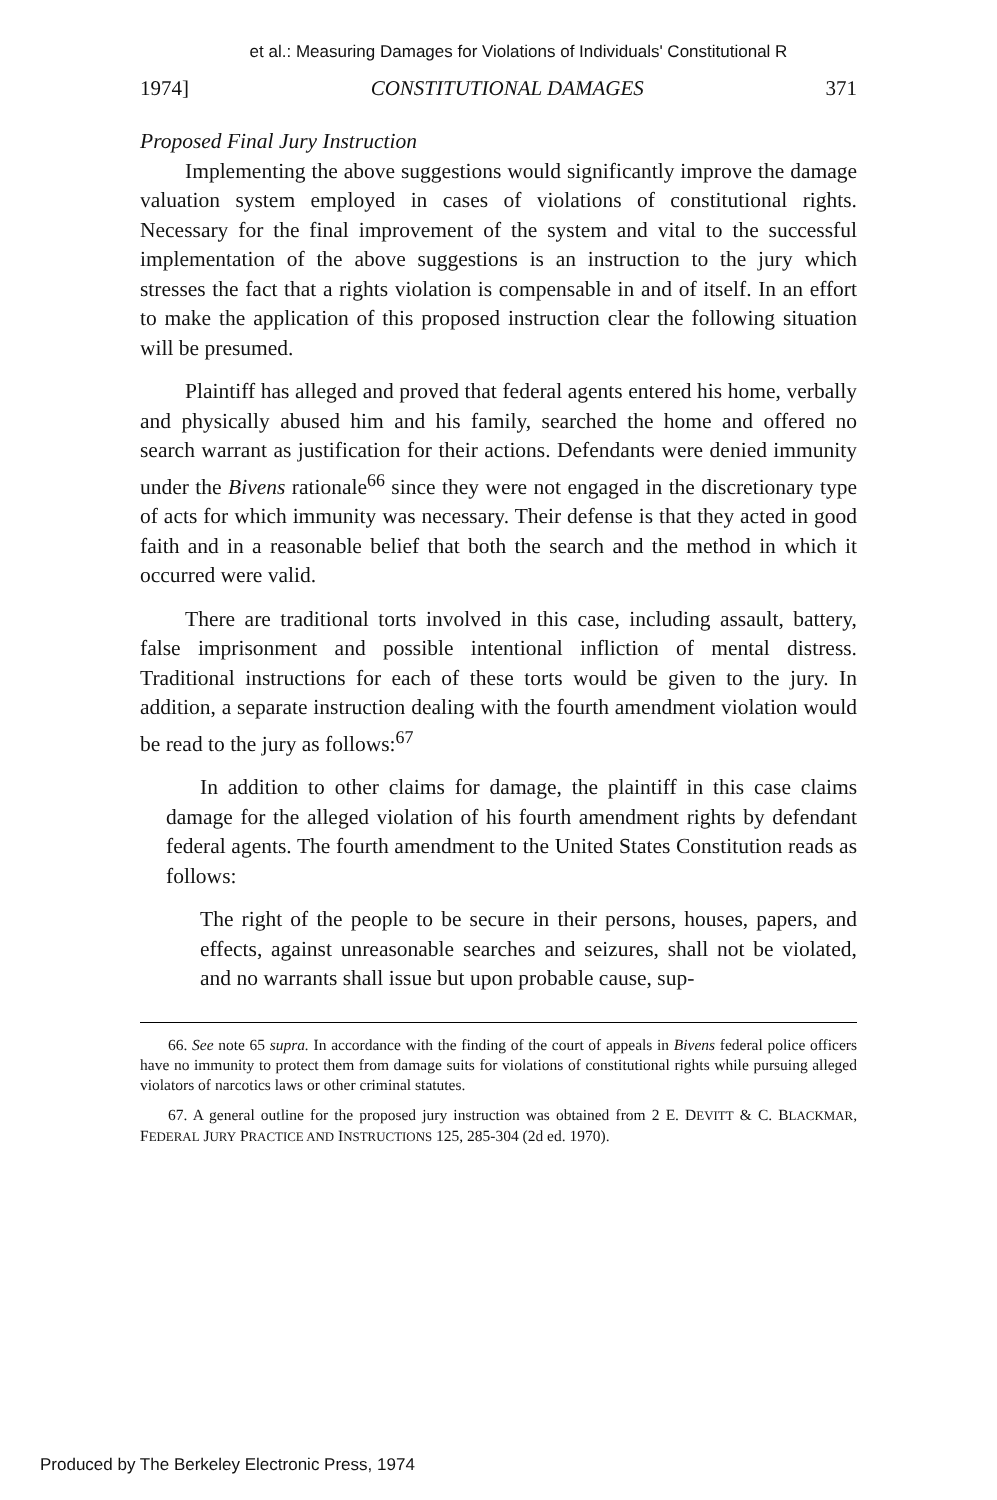et al.: Measuring Damages for Violations of Individuals' Constitutional R
1974] CONSTITUTIONAL DAMAGES 371
Proposed Final Jury Instruction
Implementing the above suggestions would significantly improve the damage valuation system employed in cases of violations of constitutional rights. Necessary for the final improvement of the system and vital to the successful implementation of the above suggestions is an instruction to the jury which stresses the fact that a rights violation is compensable in and of itself. In an effort to make the application of this proposed instruction clear the following situation will be presumed.
Plaintiff has alleged and proved that federal agents entered his home, verbally and physically abused him and his family, searched the home and offered no search warrant as justification for their actions. Defendants were denied immunity under the Bivens rationale<sup>66</sup> since they were not engaged in the discretionary type of acts for which immunity was necessary. Their defense is that they acted in good faith and in a reasonable belief that both the search and the method in which it occurred were valid.
There are traditional torts involved in this case, including assault, battery, false imprisonment and possible intentional infliction of mental distress. Traditional instructions for each of these torts would be given to the jury. In addition, a separate instruction dealing with the fourth amendment violation would be read to the jury as follows:<sup>67</sup>
In addition to other claims for damage, the plaintiff in this case claims damage for the alleged violation of his fourth amendment rights by defendant federal agents. The fourth amendment to the United States Constitution reads as follows:
The right of the people to be secure in their persons, houses, papers, and effects, against unreasonable searches and seizures, shall not be violated, and no warrants shall issue but upon probable cause, sup-
66. See note 65 supra. In accordance with the finding of the court of appeals in Bivens federal police officers have no immunity to protect them from damage suits for violations of constitutional rights while pursuing alleged violators of narcotics laws or other criminal statutes.
67. A general outline for the proposed jury instruction was obtained from 2 E. DEVITT & C. BLACKMAR, FEDERAL JURY PRACTICE AND INSTRUCTIONS 125, 285-304 (2d ed. 1970).
Produced by The Berkeley Electronic Press, 1974